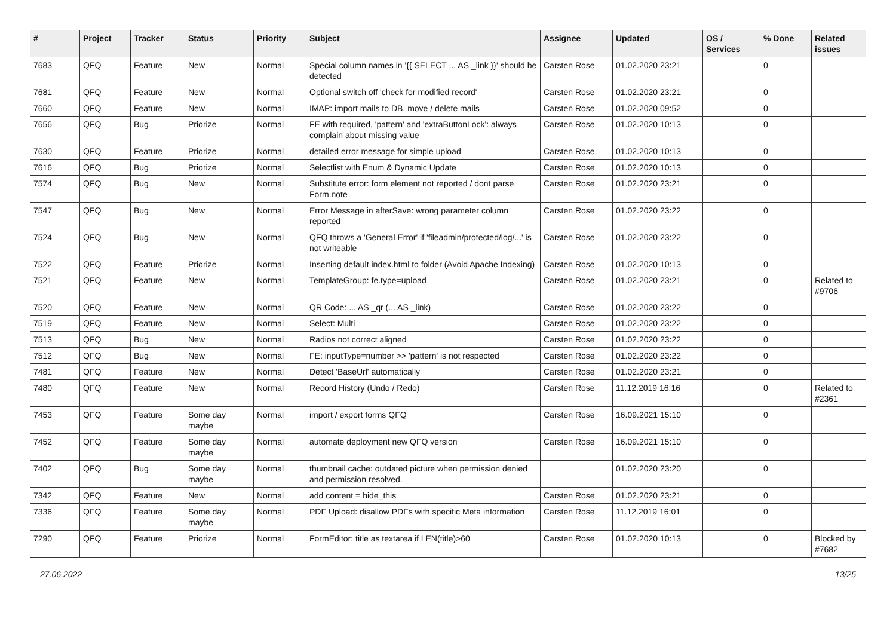| # | Project | Tracker | Status | Priority | Subject | Assignee | Updated | OS / Services | % Done | Related issues |
| --- | --- | --- | --- | --- | --- | --- | --- | --- | --- | --- |
| 7683 | QFQ | Feature | New | Normal | Special column names in '{{ SELECT ... AS _link }}' should be detected | Carsten Rose | 01.02.2020 23:21 | | 0 | |
| 7681 | QFQ | Feature | New | Normal | Optional switch off 'check for modified record' | Carsten Rose | 01.02.2020 23:21 | | 0 | |
| 7660 | QFQ | Feature | New | Normal | IMAP: import mails to DB, move / delete mails | Carsten Rose | 01.02.2020 09:52 | | 0 | |
| 7656 | QFQ | Bug | Priorize | Normal | FE with required, 'pattern' and 'extraButtonLock': always complain about missing value | Carsten Rose | 01.02.2020 10:13 | | 0 | |
| 7630 | QFQ | Feature | Priorize | Normal | detailed error message for simple upload | Carsten Rose | 01.02.2020 10:13 | | 0 | |
| 7616 | QFQ | Bug | Priorize | Normal | Selectlist with Enum & Dynamic Update | Carsten Rose | 01.02.2020 10:13 | | 0 | |
| 7574 | QFQ | Bug | New | Normal | Substitute error: form element not reported / dont parse Form.note | Carsten Rose | 01.02.2020 23:21 | | 0 | |
| 7547 | QFQ | Bug | New | Normal | Error Message in afterSave: wrong parameter column reported | Carsten Rose | 01.02.2020 23:22 | | 0 | |
| 7524 | QFQ | Bug | New | Normal | QFQ throws a 'General Error' if 'fileadmin/protected/log/...' is not writeable | Carsten Rose | 01.02.2020 23:22 | | 0 | |
| 7522 | QFQ | Feature | Priorize | Normal | Inserting default index.html to folder (Avoid Apache Indexing) | Carsten Rose | 01.02.2020 10:13 | | 0 | |
| 7521 | QFQ | Feature | New | Normal | TemplateGroup: fe.type=upload | Carsten Rose | 01.02.2020 23:21 | | 0 | Related to #9706 |
| 7520 | QFQ | Feature | New | Normal | QR Code: ... AS _qr (... AS _link) | Carsten Rose | 01.02.2020 23:22 | | 0 | |
| 7519 | QFQ | Feature | New | Normal | Select: Multi | Carsten Rose | 01.02.2020 23:22 | | 0 | |
| 7513 | QFQ | Bug | New | Normal | Radios not correct aligned | Carsten Rose | 01.02.2020 23:22 | | 0 | |
| 7512 | QFQ | Bug | New | Normal | FE: inputType=number >> 'pattern' is not respected | Carsten Rose | 01.02.2020 23:22 | | 0 | |
| 7481 | QFQ | Feature | New | Normal | Detect 'BaseUrl' automatically | Carsten Rose | 01.02.2020 23:21 | | 0 | |
| 7480 | QFQ | Feature | New | Normal | Record History (Undo / Redo) | Carsten Rose | 11.12.2019 16:16 | | 0 | Related to #2361 |
| 7453 | QFQ | Feature | Some day maybe | Normal | import / export forms QFQ | Carsten Rose | 16.09.2021 15:10 | | 0 | |
| 7452 | QFQ | Feature | Some day maybe | Normal | automate deployment new QFQ version | Carsten Rose | 16.09.2021 15:10 | | 0 | |
| 7402 | QFQ | Bug | Some day maybe | Normal | thumbnail cache: outdated picture when permission denied and permission resolved. | | 01.02.2020 23:20 | | 0 | |
| 7342 | QFQ | Feature | New | Normal | add content = hide_this | Carsten Rose | 01.02.2020 23:21 | | 0 | |
| 7336 | QFQ | Feature | Some day maybe | Normal | PDF Upload: disallow PDFs with specific Meta information | Carsten Rose | 11.12.2019 16:01 | | 0 | |
| 7290 | QFQ | Feature | Priorize | Normal | FormEditor: title as textarea if LEN(title)>60 | Carsten Rose | 01.02.2020 10:13 | | 0 | Blocked by #7682 |
27.06.2022 13/25